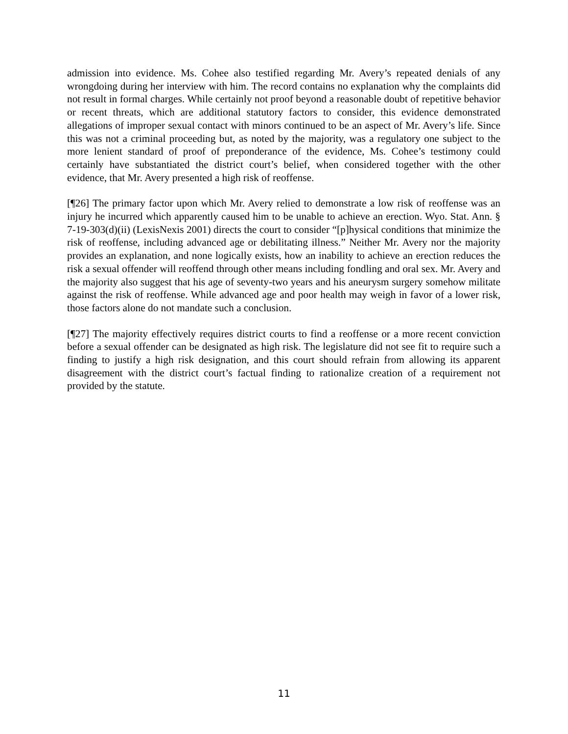admission into evidence. Ms. Cohee also testified regarding Mr. Avery’s repeated denials of any wrongdoing during her interview with him. The record contains no explanation why the complaints did not result in formal charges. While certainly not proof beyond a reasonable doubt of repetitive behavior or recent threats, which are additional statutory factors to consider, this evidence demonstrated allegations of improper sexual contact with minors continued to be an aspect of Mr. Avery’s life. Since this was not a criminal proceeding but, as noted by the majority, was a regulatory one subject to the more lenient standard of proof of preponderance of the evidence, Ms. Cohee’s testimony could certainly have substantiated the district court’s belief, when considered together with the other evidence, that Mr. Avery presented a high risk of reoffense.
[¶26] The primary factor upon which Mr. Avery relied to demonstrate a low risk of reoffense was an injury he incurred which apparently caused him to be unable to achieve an erection. Wyo. Stat. Ann. § 7-19-303(d)(ii) (LexisNexis 2001) directs the court to consider “[p]hysical conditions that minimize the risk of reoffense, including advanced age or debilitating illness.” Neither Mr. Avery nor the majority provides an explanation, and none logically exists, how an inability to achieve an erection reduces the risk a sexual offender will reoffend through other means including fondling and oral sex. Mr. Avery and the majority also suggest that his age of seventy-two years and his aneurysm surgery somehow militate against the risk of reoffense. While advanced age and poor health may weigh in favor of a lower risk, those factors alone do not mandate such a conclusion.
[¶27] The majority effectively requires district courts to find a reoffense or a more recent conviction before a sexual offender can be designated as high risk. The legislature did not see fit to require such a finding to justify a high risk designation, and this court should refrain from allowing its apparent disagreement with the district court’s factual finding to rationalize creation of a requirement not provided by the statute.
11